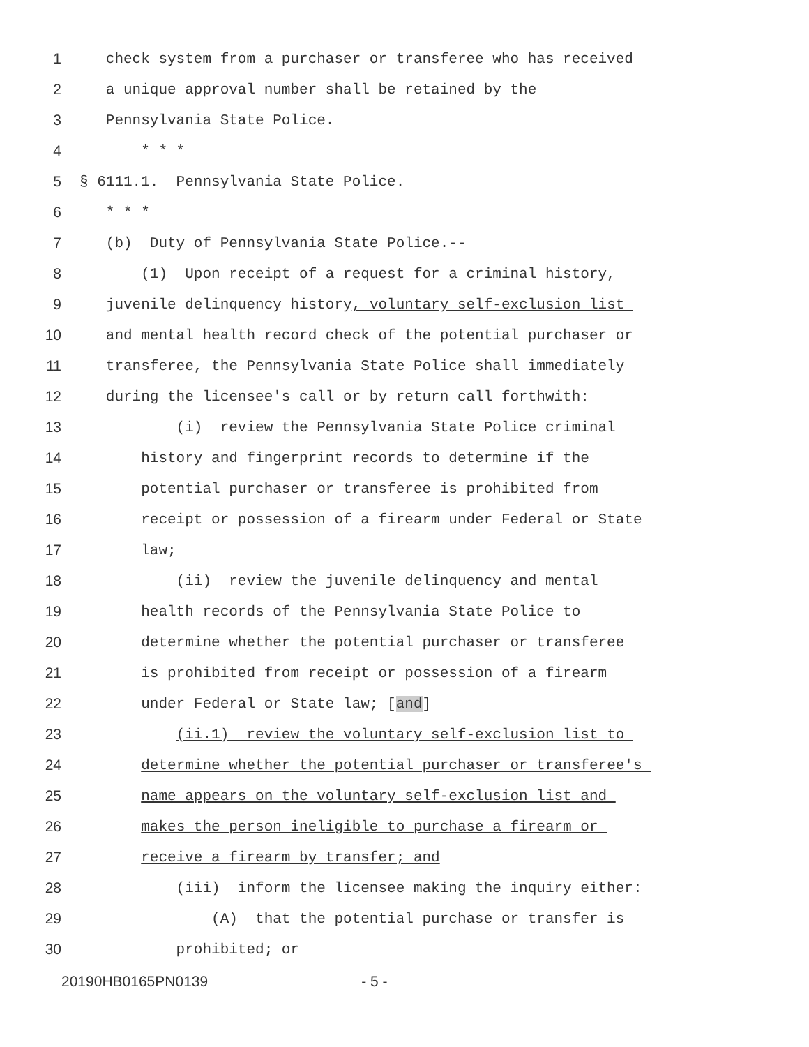1 check system from a purchaser or transferee who has received
2 a unique approval number shall be retained by the
3 Pennsylvania State Police.
4 * * *
5 § 6111.1. Pennsylvania State Police.
6 * * *
7 (b) Duty of Pennsylvania State Police.--
8 (1) Upon receipt of a request for a criminal history,
9 juvenile delinquency history, voluntary self-exclusion list
10 and mental health record check of the potential purchaser or
11 transferee, the Pennsylvania State Police shall immediately
12 during the licensee's call or by return call forthwith:
13 (i) review the Pennsylvania State Police criminal
14 history and fingerprint records to determine if the
15 potential purchaser or transferee is prohibited from
16 receipt or possession of a firearm under Federal or State
17 law;
18 (ii) review the juvenile delinquency and mental
19 health records of the Pennsylvania State Police to
20 determine whether the potential purchaser or transferee
21 is prohibited from receipt or possession of a firearm
22 under Federal or State law; [and]
23 (ii.1) review the voluntary self-exclusion list to
24 determine whether the potential purchaser or transferee's
25 name appears on the voluntary self-exclusion list and
26 makes the person ineligible to purchase a firearm or
27 receive a firearm by transfer; and
28 (iii) inform the licensee making the inquiry either:
29 (A) that the potential purchase or transfer is
30 prohibited; or
20190HB0165PN0139 - 5 -